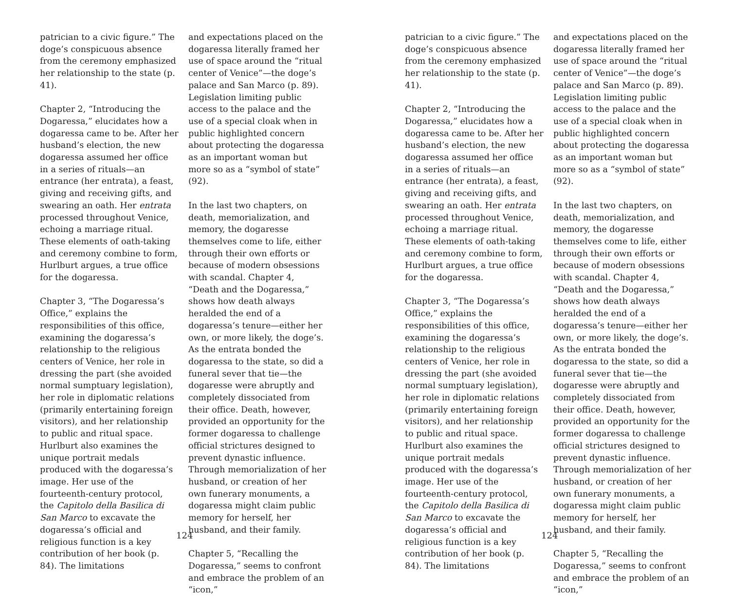patrician to a civic figure.” The doge’s conspicuous absence from the ceremony emphasized her relationship to the state (p. 41).
Chapter 2, “Introducing the Dogaressa,” elucidates how a dogaressa came to be. After her husband’s election, the new dogaressa assumed her office in a series of rituals—an entrance (her entrata), a feast, giving and receiving gifts, and swearing an oath. Her entrata processed throughout Venice, echoing a marriage ritual. These elements of oath-taking and ceremony combine to form, Hurlburt argues, a true office for the dogaressa.
Chapter 3, “The Dogaressa’s Office,” explains the responsibilities of this office, examining the dogaressa’s relationship to the religious centers of Venice, her role in dressing the part (she avoided normal sumptuary legislation), her role in diplomatic relations (primarily entertaining foreign visitors), and her relationship to public and ritual space. Hurlburt also examines the unique portrait medals produced with the dogaressa’s image. Her use of the fourteenth-century protocol, the Capitolo della Basilica di San Marco to excavate the dogaressa’s official and religious function is a key contribution of her book (p. 84). The limitations
and expectations placed on the dogaressa literally framed her use of space around the “ritual center of Venice”—the doge’s palace and San Marco (p. 89). Legislation limiting public access to the palace and the use of a special cloak when in public highlighted concern about protecting the dogaressa as an important woman but more so as a “symbol of state” (92).
In the last two chapters, on death, memorialization, and memory, the dogaresse themselves come to life, either through their own efforts or because of modern obsessions with scandal. Chapter 4, “Death and the Dogaressa,” shows how death always heralded the end of a dogaressa’s tenure—either her own, or more likely, the doge’s. As the entrata bonded the dogaressa to the state, so did a funeral sever that tie—the dogaresse were abruptly and completely dissociated from their office. Death, however, provided an opportunity for the former dogaressa to challenge official strictures designed to prevent dynastic influence. Through memorialization of her husband, or creation of her own funerary monuments, a dogaressa might claim public memory for herself, her husband, and their family.
Chapter 5, “Recalling the Dogaressa,” seems to confront and embrace the problem of an “icon,”
124
patrician to a civic figure.” The doge’s conspicuous absence from the ceremony emphasized her relationship to the state (p. 41).
Chapter 2, “Introducing the Dogaressa,” elucidates how a dogaressa came to be. After her husband’s election, the new dogaressa assumed her office in a series of rituals—an entrance (her entrata), a feast, giving and receiving gifts, and swearing an oath. Her entrata processed throughout Venice, echoing a marriage ritual. These elements of oath-taking and ceremony combine to form, Hurlburt argues, a true office for the dogaressa.
Chapter 3, “The Dogaressa’s Office,” explains the responsibilities of this office, examining the dogaressa’s relationship to the religious centers of Venice, her role in dressing the part (she avoided normal sumptuary legislation), her role in diplomatic relations (primarily entertaining foreign visitors), and her relationship to public and ritual space. Hurlburt also examines the unique portrait medals produced with the dogaressa’s image. Her use of the fourteenth-century protocol, the Capitolo della Basilica di San Marco to excavate the dogaressa’s official and religious function is a key contribution of her book (p. 84). The limitations
and expectations placed on the dogaressa literally framed her use of space around the “ritual center of Venice”—the doge’s palace and San Marco (p. 89). Legislation limiting public access to the palace and the use of a special cloak when in public highlighted concern about protecting the dogaressa as an important woman but more so as a “symbol of state” (92).
In the last two chapters, on death, memorialization, and memory, the dogaresse themselves come to life, either through their own efforts or because of modern obsessions with scandal. Chapter 4, “Death and the Dogaressa,” shows how death always heralded the end of a dogaressa’s tenure—either her own, or more likely, the doge’s. As the entrata bonded the dogaressa to the state, so did a funeral sever that tie—the dogaresse were abruptly and completely dissociated from their office. Death, however, provided an opportunity for the former dogaressa to challenge official strictures designed to prevent dynastic influence. Through memorialization of her husband, or creation of her own funerary monuments, a dogaressa might claim public memory for herself, her husband, and their family.
Chapter 5, “Recalling the Dogaressa,” seems to confront and embrace the problem of an “icon,”
124